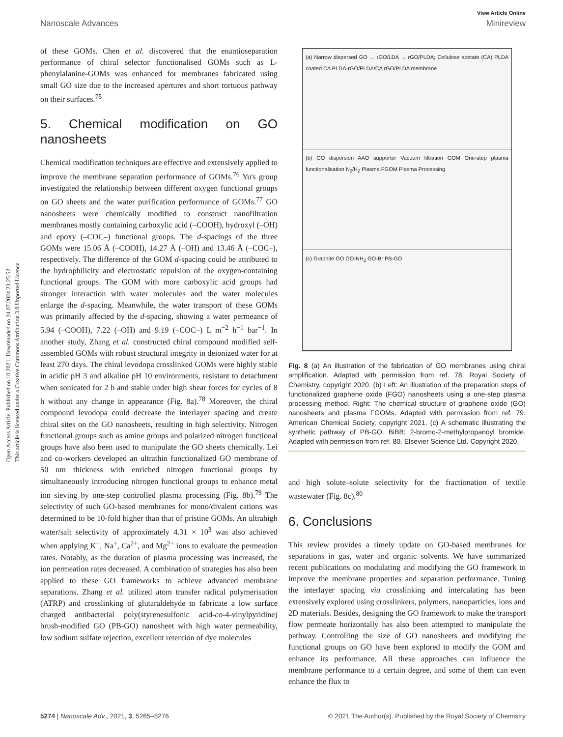Open Access Article. Published on 10 2021. Downloaded on 24.07.2024 23:25:52.
This article is licensed under a Creative Commons Attribution 3.0 Unported Licence.
View Article Online
Nanoscale Advances Minireview
of these GOMs. Chen et al. discovered that the enantioseparation performance of chiral selector functionalised GOMs such as L-phenylalanine-GOMs was enhanced for membranes fabricated using small GO size due to the increased apertures and short tortuous pathway on their surfaces.<sup>75</sup>
5. Chemical modification on GO nanosheets
Chemical modification techniques are effective and extensively applied to improve the membrane separation performance of GOMs.<sup>76</sup> Yu's group investigated the relationship between different oxygen functional groups on GO sheets and the water purification performance of GOMs.<sup>77</sup> GO nanosheets were chemically modified to construct nanofiltration membranes mostly containing carboxylic acid (–COOH), hydroxyl (–OH) and epoxy (–COC–) functional groups. The d-spacings of the three GOMs were 15.06 Å (–COOH), 14.27 Å (–OH) and 13.46 Å (–COC–), respectively. The difference of the GOM d-spacing could be attributed to the hydrophilicity and electrostatic repulsion of the oxygen-containing functional groups. The GOM with more carboxylic acid groups had stronger interaction with water molecules and the water molecules enlarge the d-spacing. Meanwhile, the water transport of these GOMs was primarily affected by the d-spacing, showing a water permeance of 5.94 (–COOH), 7.22 (–OH) and 9.19 (–COC–) L m<sup>−2</sup> h<sup>−1</sup> bar<sup>−1</sup>. In another study, Zhang et al. constructed chiral compound modified self-assembled GOMs with robust structural integrity in deionized water for at least 270 days. The chiral levodopa crosslinked GOMs were highly stable in acidic pH 3 and alkaline pH 10 environments, resistant to detachment when sonicated for 2 h and stable under high shear forces for cycles of 8 h without any change in appearance (Fig. 8a).<sup>78</sup> Moreover, the chiral compound levodopa could decrease the interlayer spacing and create chiral sites on the GO nanosheets, resulting in high selectivity. Nitrogen functional groups such as amine groups and polarized nitrogen functional groups have also been used to manipulate the GO sheets chemically. Lei and co-workers developed an ultrathin functionalized GO membrane of 50 nm thickness with enriched nitrogen functional groups by simultaneously introducing nitrogen functional groups to enhance metal ion sieving by one-step controlled plasma processing (Fig. 8b).<sup>79</sup> The selectivity of such GO-based membranes for mono/divalent cations was determined to be 10-fold higher than that of pristine GOMs. An ultrahigh water/salt selectivity of approximately 4.31 × 10<sup>3</sup> was also achieved when applying K<sup>+</sup>, Na<sup>+</sup>, Ca<sup>2+</sup>, and Mg<sup>2+</sup> ions to evaluate the permeation rates. Notably, as the duration of plasma processing was increased, the ion permeation rates decreased. A combination of strategies has also been applied to these GO frameworks to achieve advanced membrane separations. Zhang et al. utilized atom transfer radical polymerisation (ATRP) and crosslinking of glutaraldehyde to fabricate a low surface charged antibacterial poly(styrenesulfonic acid-co-4-vinylpyridine) brush-modified GO (PB-GO) nanosheet with high water permeability, low sodium sulfate rejection, excellent retention of dye molecules
(a) Narrow dispersed GO → rGO/LDA → rGO/PLDA; Cellulose acetate (CA) PLDA coated CA PLDA-rGO/PLDA/CA rGO/PLDA membrane
(b) GO dispersion AAO supporter Vacuum filtration GOM One-step plasma functionalisation N<sub>2</sub>/H<sub>2</sub> Plasma FGOM Plasma Processing
(c) Graphite GO GO-NH<sub>2</sub> GO-Br PB-GO
Fig. 8 (a) An illustration of the fabrication of GO membranes using chiral amplification. Adapted with permission from ref. 78. Royal Society of Chemistry, copyright 2020. (b) Left: An illustration of the preparation steps of functionalized graphene oxide (FGO) nanosheets using a one-step plasma processing method. Right: The chemical structure of graphene oxide (GO) nanosheets and plasma FGOMs. Adapted with permission from ref. 79. American Chemical Society, copyright 2021. (c) A schematic illustrating the synthetic pathway of PB-GO. BiBB: 2-bromo-2-methylpropanoyl bromide. Adapted with permission from ref. 80. Elsevier Science Ltd. Copyright 2020.
and high solute–solute selectivity for the fractionation of textile wastewater (Fig. 8c).<sup>80</sup>
6. Conclusions
This review provides a timely update on GO-based membranes for separations in gas, water and organic solvents. We have summarized recent publications on modulating and modifying the GO framework to improve the membrane properties and separation performance. Tuning the interlayer spacing via crosslinking and intercalating has been extensively explored using crosslinkers, polymers, nanoparticles, ions and 2D materials. Besides, designing the GO framework to make the transport flow permeate horizontally has also been attempted to manipulate the pathway. Controlling the size of GO nanosheets and modifying the functional groups on GO have been explored to modify the GOM and enhance its performance. All these approaches can influence the membrane performance to a certain degree, and some of them can even enhance the flux to
5274 | Nanoscale Adv., 2021, 3, 5265–5276 © 2021 The Author(s). Published by the Royal Society of Chemistry